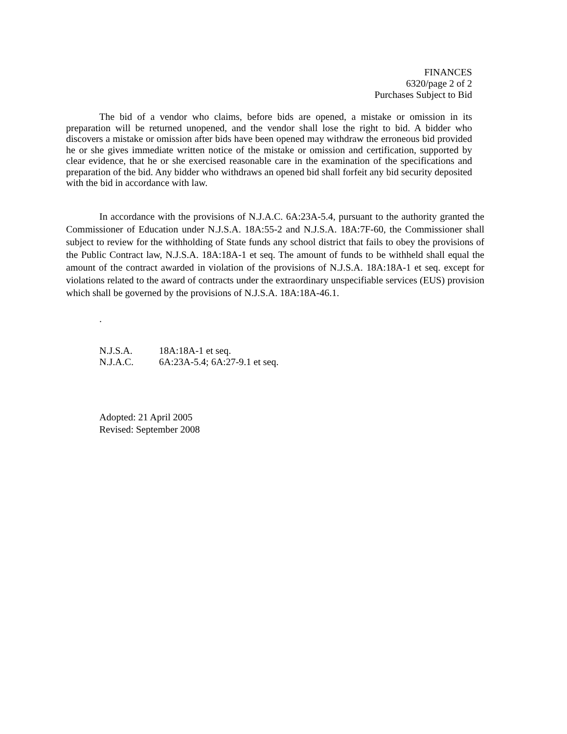FINANCES
6320/page 2 of 2
Purchases Subject to Bid
The bid of a vendor who claims, before bids are opened, a mistake or omission in its preparation will be returned unopened, and the vendor shall lose the right to bid. A bidder who discovers a mistake or omission after bids have been opened may withdraw the erroneous bid provided he or she gives immediate written notice of the mistake or omission and certification, supported by clear evidence, that he or she exercised reasonable care in the examination of the specifications and preparation of the bid. Any bidder who withdraws an opened bid shall forfeit any bid security deposited with the bid in accordance with law.
In accordance with the provisions of N.J.A.C. 6A:23A-5.4, pursuant to the authority granted the Commissioner of Education under N.J.S.A. 18A:55-2 and N.J.S.A. 18A:7F-60, the Commissioner shall subject to review for the withholding of State funds any school district that fails to obey the provisions of the Public Contract law, N.J.S.A. 18A:18A-1 et seq. The amount of funds to be withheld shall equal the amount of the contract awarded in violation of the provisions of N.J.S.A. 18A:18A-1 et seq. except for violations related to the award of contracts under the extraordinary unspecifiable services (EUS) provision which shall be governed by the provisions of N.J.S.A. 18A:18A-46.1.
.
N.J.S.A. 18A:18A-1 et seq.
N.J.A.C. 6A:23A-5.4; 6A:27-9.1 et seq.
Adopted: 21 April 2005
Revised: September 2008